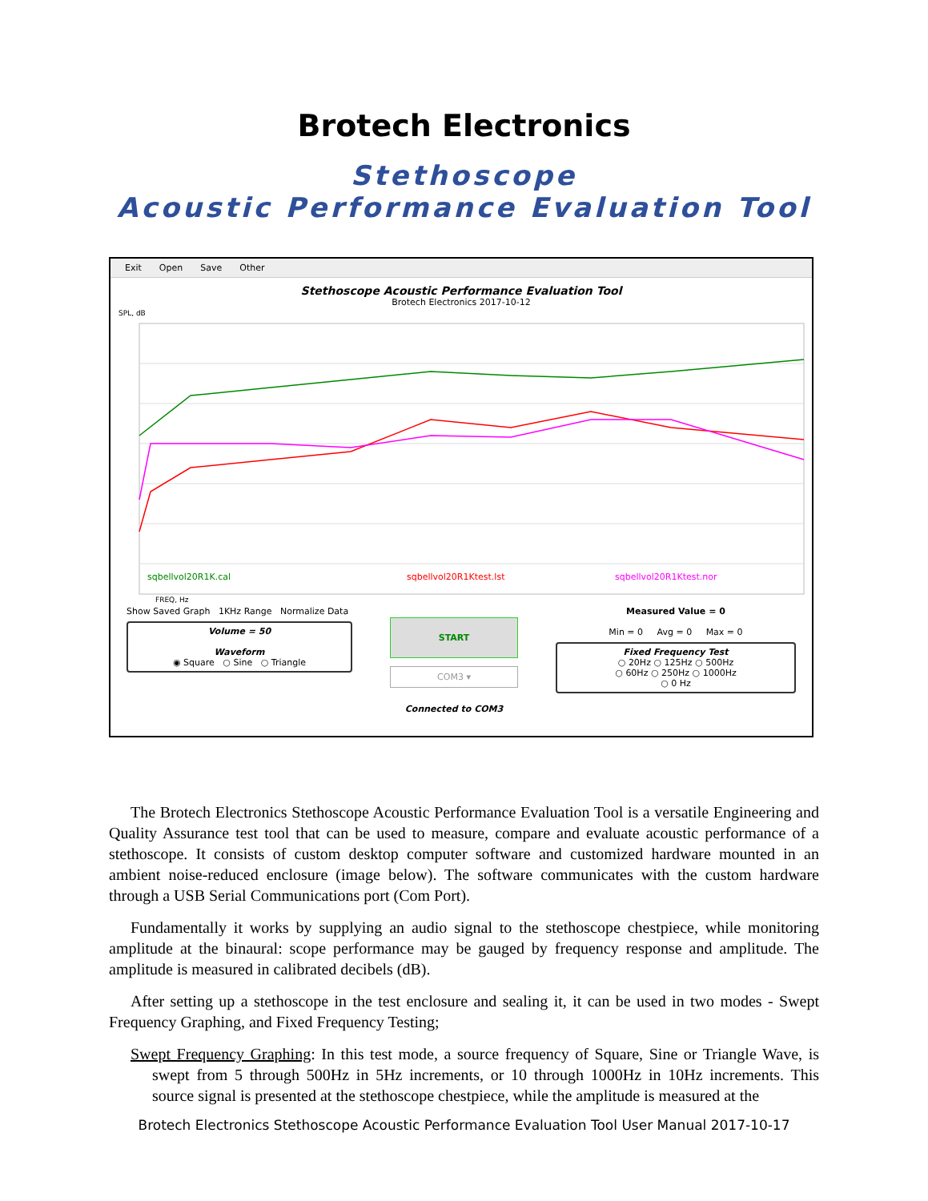Brotech Electronics
Stethoscope
Acoustic Performance Evaluation Tool
Exit Open Save Other
Stethoscope Acoustic Performance Evaluation Tool
Brotech Electronics 2017-10-12
SPL, dB
sqbellvol20R1K.cal
sqbellvol20R1Ktest.lst
sqbellvol20R1Ktest.nor
FREQ, Hz
Show Saved Graph 1KHz Range Normalize Data
Volume = 50
Waveform
◉ Square ○ Sine ○ Triangle
START
COM3 ▾
Connected to COM3
Measured Value = 0
Min = 0 Avg = 0 Max = 0
Fixed Frequency Test
○ 20Hz ○ 125Hz ○ 500Hz
○ 60Hz ○ 250Hz ○ 1000Hz
○ 0 Hz
The Brotech Electronics Stethoscope Acoustic Performance Evaluation Tool is a versatile Engineering and Quality Assurance test tool that can be used to measure, compare and evaluate acoustic performance of a stethoscope. It consists of custom desktop computer software and customized hardware mounted in an ambient noise-reduced enclosure (image below). The software communicates with the custom hardware through a USB Serial Communications port (Com Port).
Fundamentally it works by supplying an audio signal to the stethoscope chestpiece, while monitoring amplitude at the binaural: scope performance may be gauged by frequency response and amplitude. The amplitude is measured in calibrated decibels (dB).
After setting up a stethoscope in the test enclosure and sealing it, it can be used in two modes - Swept Frequency Graphing, and Fixed Frequency Testing;
Swept Frequency Graphing: In this test mode, a source frequency of Square, Sine or Triangle Wave, is swept from 5 through 500Hz in 5Hz increments, or 10 through 1000Hz in 10Hz increments. This source signal is presented at the stethoscope chestpiece, while the amplitude is measured at the
Brotech Electronics Stethoscope Acoustic Performance Evaluation Tool User Manual 2017-10-17